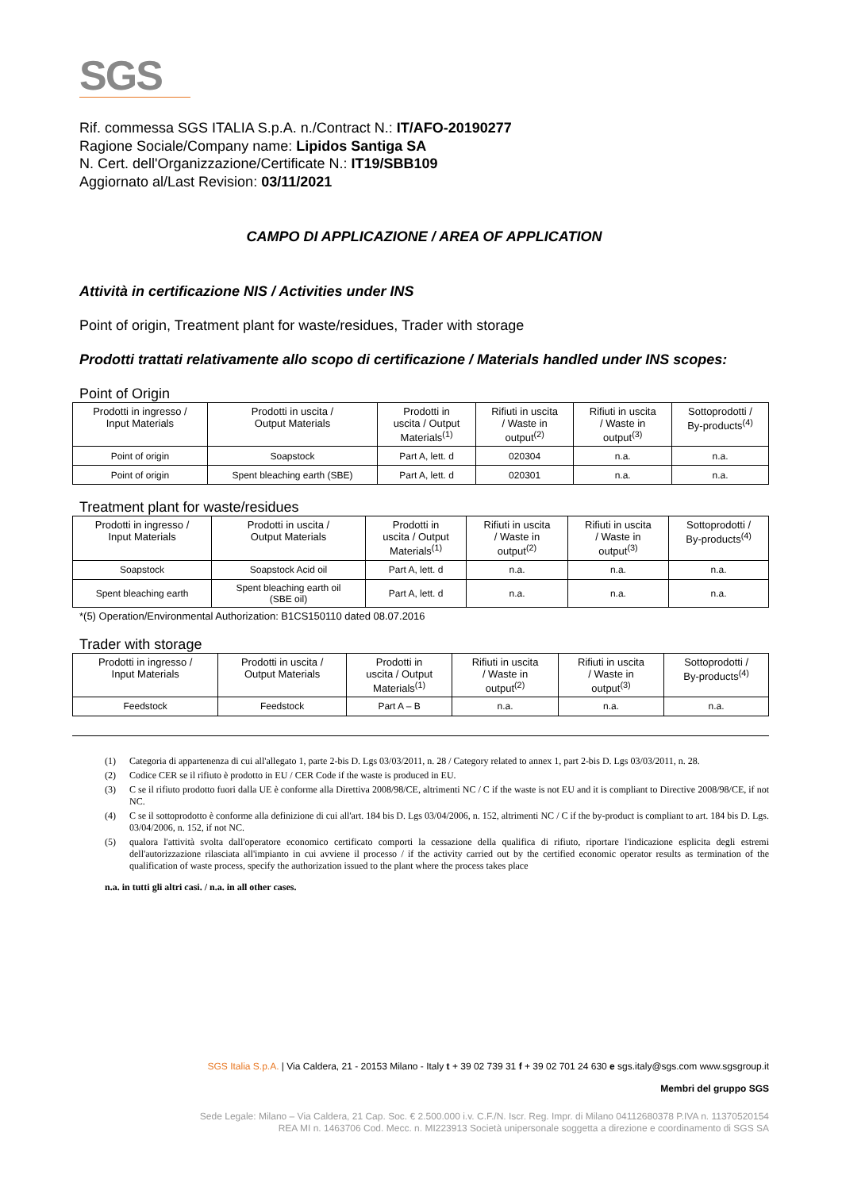SGS
Rif. commessa SGS ITALIA S.p.A. n./Contract N.: IT/AFO-20190277
Ragione Sociale/Company name: Lipidos Santiga SA
N. Cert. dell'Organizzazione/Certificate N.: IT19/SBB109
Aggiornato al/Last Revision: 03/11/2021
CAMPO DI APPLICAZIONE / AREA OF APPLICATION
Attività in certificazione NIS / Activities under INS
Point of origin, Treatment plant for waste/residues, Trader with storage
Prodotti trattati relativamente allo scopo di certificazione / Materials handled under INS scopes:
Point of Origin
| Prodotti in ingresso / Input Materials | Prodotti in uscita / Output Materials | Prodotti in uscita / Output Materials<sup>(1)</sup> | Rifiuti in uscita / Waste in output<sup>(2)</sup> | Rifiuti in uscita / Waste in output<sup>(3)</sup> | Sottoprodotti / By-products<sup>(4)</sup> |
| --- | --- | --- | --- | --- | --- |
| Point of origin | Soapstock | Part A, lett. d | 020304 | n.a. | n.a. |
| Point of origin | Spent bleaching earth (SBE) | Part A, lett. d | 020301 | n.a. | n.a. |
Treatment plant for waste/residues
| Prodotti in ingresso / Input Materials | Prodotti in uscita / Output Materials | Prodotti in uscita / Output Materials<sup>(1)</sup> | Rifiuti in uscita / Waste in output<sup>(2)</sup> | Rifiuti in uscita / Waste in output<sup>(3)</sup> | Sottoprodotti / By-products<sup>(4)</sup> |
| --- | --- | --- | --- | --- | --- |
| Soapstock | Soapstock Acid oil | Part A, lett. d | n.a. | n.a. | n.a. |
| Spent bleaching earth | Spent bleaching earth oil (SBE oil) | Part A, lett. d | n.a. | n.a. | n.a. |
*(5) Operation/Environmental Authorization: B1CS150110 dated 08.07.2016
Trader with storage
| Prodotti in ingresso / Input Materials | Prodotti in uscita / Output Materials | Prodotti in uscita / Output Materials<sup>(1)</sup> | Rifiuti in uscita / Waste in output<sup>(2)</sup> | Rifiuti in uscita / Waste in output<sup>(3)</sup> | Sottoprodotti / By-products<sup>(4)</sup> |
| --- | --- | --- | --- | --- | --- |
| Feedstock | Feedstock | Part A – B | n.a. | n.a. | n.a. |
(1) Categoria di appartenenza di cui all'allegato 1, parte 2-bis D. Lgs 03/03/2011, n. 28 / Category related to annex 1, part 2-bis D. Lgs 03/03/2011, n. 28.
(2) Codice CER se il rifiuto è prodotto in EU / CER Code if the waste is produced in EU.
(3) C se il rifiuto prodotto fuori dalla UE è conforme alla Direttiva 2008/98/CE, altrimenti NC / C if the waste is not EU and it is compliant to Directive 2008/98/CE, if not NC.
(4) C se il sottoprodotto è conforme alla definizione di cui all'art. 184 bis D. Lgs 03/04/2006, n. 152, altrimenti NC / C if the by-product is compliant to art. 184 bis D. Lgs. 03/04/2006, n. 152, if not NC.
(5) qualora l'attività svolta dall'operatore economico certificato comporti la cessazione della qualifica di rifiuto, riportare l'indicazione esplicita degli estremi dell'autorizzazione rilasciata all'impianto in cui avviene il processo / if the activity carried out by the certified economic operator results as termination of the qualification of waste process, specify the authorization issued to the plant where the process takes place
n.a. in tutti gli altri casi. / n.a. in all other cases.
SGS Italia S.p.A. | Via Caldera, 21 - 20153 Milano - Italy t + 39 02 739 31 f + 39 02 701 24 630 e sgs.italy@sgs.com www.sgsgroup.it
Membri del gruppo SGS
Sede Legale: Milano – Via Caldera, 21 Cap. Soc. € 2.500.000 i.v. C.F./N. Iscr. Reg. Impr. di Milano 04112680378 P.IVA n. 11370520154
REA MI n. 1463706 Cod. Mecc. n. MI223913 Società unipersonale soggetta a direzione e coordinamento di SGS SA